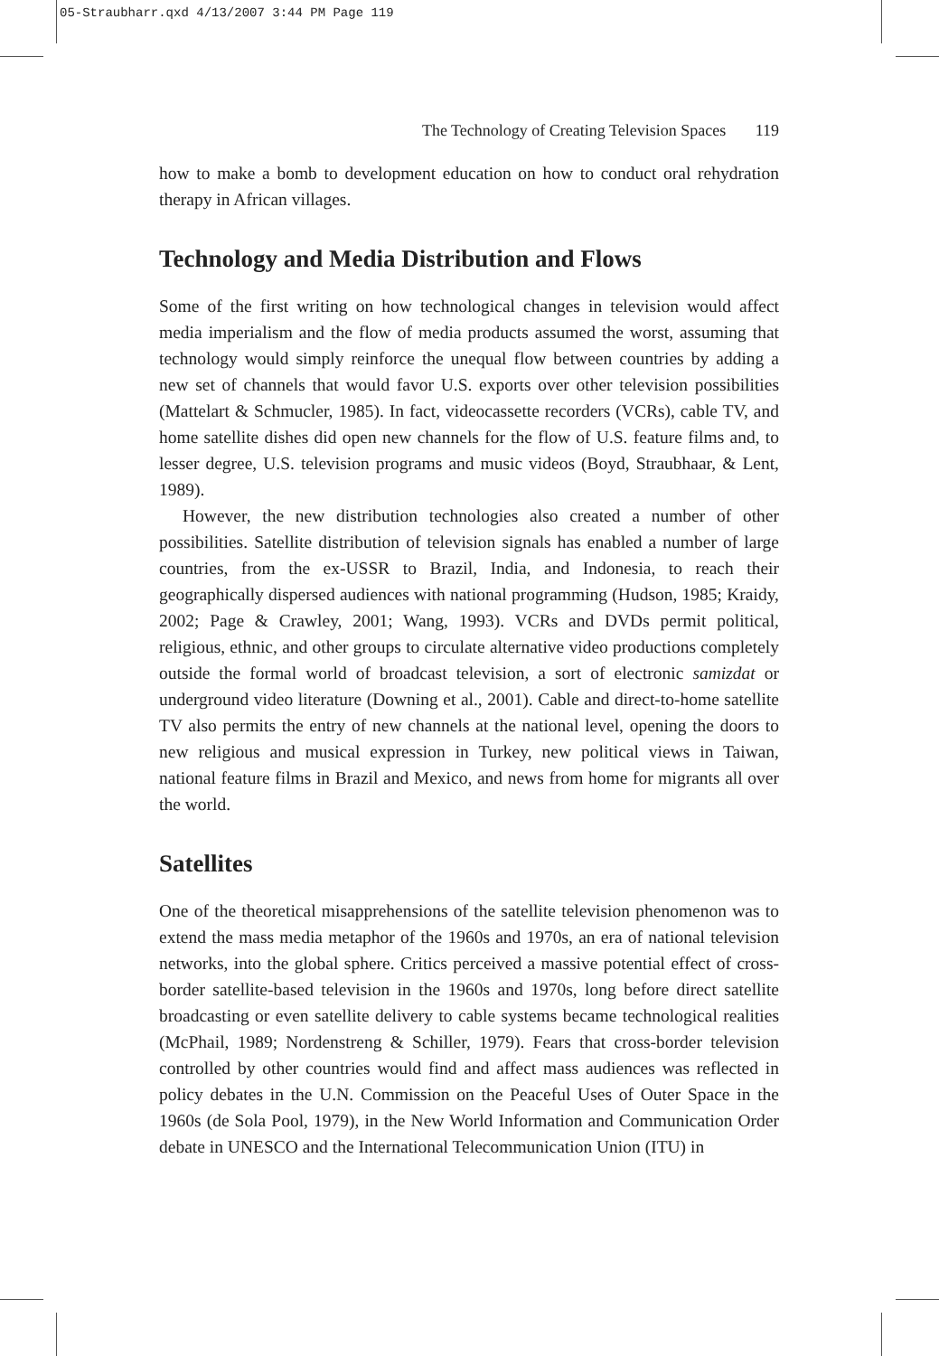05-Straubharr.qxd 4/13/2007 3:44 PM Page 119
The Technology of Creating Television Spaces 119
how to make a bomb to development education on how to conduct oral rehydration therapy in African villages.
Technology and Media Distribution and Flows
Some of the first writing on how technological changes in television would affect media imperialism and the flow of media products assumed the worst, assuming that technology would simply reinforce the unequal flow between countries by adding a new set of channels that would favor U.S. exports over other television possibilities (Mattelart & Schmucler, 1985). In fact, videocassette recorders (VCRs), cable TV, and home satellite dishes did open new channels for the flow of U.S. feature films and, to lesser degree, U.S. television programs and music videos (Boyd, Straubhaar, & Lent, 1989).
However, the new distribution technologies also created a number of other possibilities. Satellite distribution of television signals has enabled a number of large countries, from the ex-USSR to Brazil, India, and Indonesia, to reach their geographically dispersed audiences with national programming (Hudson, 1985; Kraidy, 2002; Page & Crawley, 2001; Wang, 1993). VCRs and DVDs permit political, religious, ethnic, and other groups to circulate alternative video productions completely outside the formal world of broadcast television, a sort of electronic samizdat or underground video literature (Downing et al., 2001). Cable and direct-to-home satellite TV also permits the entry of new channels at the national level, opening the doors to new religious and musical expression in Turkey, new political views in Taiwan, national feature films in Brazil and Mexico, and news from home for migrants all over the world.
Satellites
One of the theoretical misapprehensions of the satellite television phenomenon was to extend the mass media metaphor of the 1960s and 1970s, an era of national television networks, into the global sphere. Critics perceived a massive potential effect of cross-border satellite-based television in the 1960s and 1970s, long before direct satellite broadcasting or even satellite delivery to cable systems became technological realities (McPhail, 1989; Nordenstreng & Schiller, 1979). Fears that cross-border television controlled by other countries would find and affect mass audiences was reflected in policy debates in the U.N. Commission on the Peaceful Uses of Outer Space in the 1960s (de Sola Pool, 1979), in the New World Information and Communication Order debate in UNESCO and the International Telecommunication Union (ITU) in